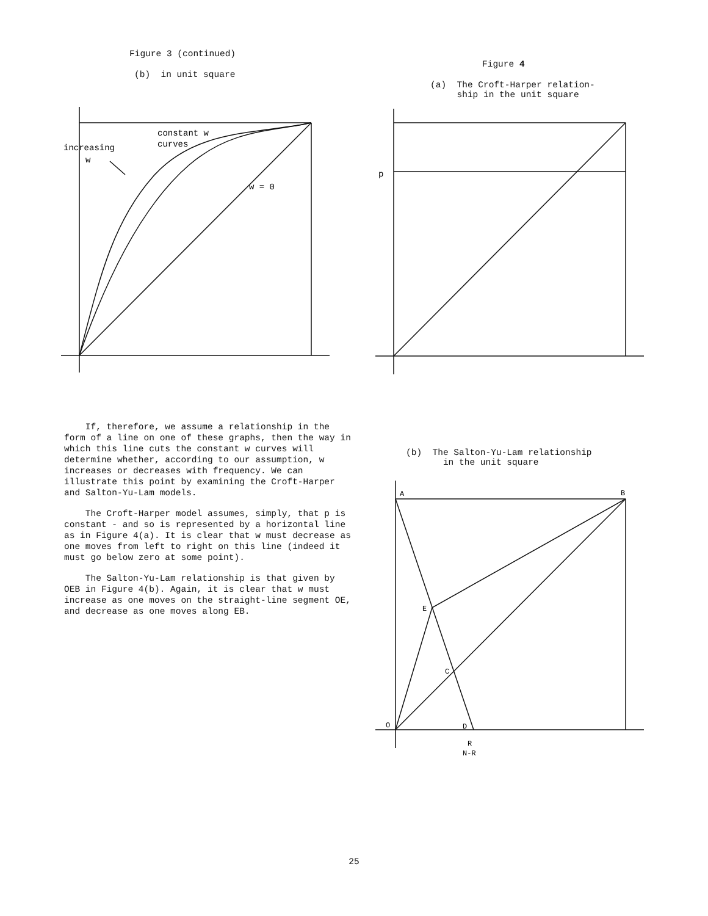Figure 3 (continued)
(b) in unit square
constant w
curves
increasing
w
w = 0
If, therefore, we assume a relationship in the form of a line on one of these graphs, then the way in which this line cuts the constant w curves will determine whether, according to our assumption, w increases or decreases with frequency. We can illustrate this point by examining the Croft-Harper and Salton-Yu-Lam models.
The Croft-Harper model assumes, simply, that p is constant - and so is represented by a horizontal line as in Figure 4(a). It is clear that w must decrease as one moves from left to right on this line (indeed it must go below zero at some point).
The Salton-Yu-Lam relationship is that given by OEB in Figure 4(b). Again, it is clear that w must increase as one moves on the straight-line segment OE, and decrease as one moves along EB.
Figure 4
(a) The Croft-Harper relation-
ship in the unit square
p
(b) The Salton-Yu-Lam relationship
in the unit square
A
B
E
C
O
D
R
N-R
25